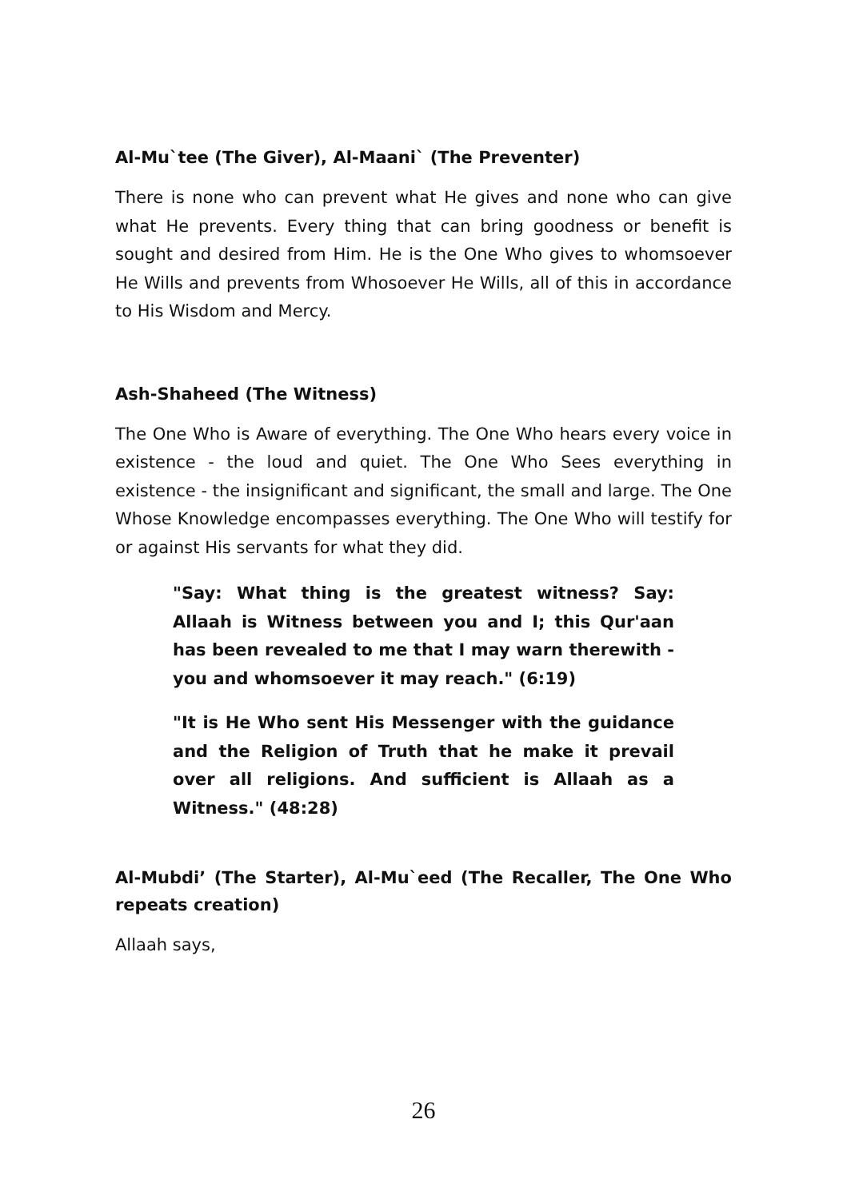Al-Mu`tee (The Giver), Al-Maani` (The Preventer)
There is none who can prevent what He gives and none who can give what He prevents. Every thing that can bring goodness or benefit is sought and desired from Him. He is the One Who gives to whomsoever He Wills and prevents from Whosoever He Wills, all of this in accordance to His Wisdom and Mercy.
Ash-Shaheed (The Witness)
The One Who is Aware of everything. The One Who hears every voice in existence - the loud and quiet. The One Who Sees everything in existence - the insignificant and significant, the small and large. The One Whose Knowledge encompasses everything. The One Who will testify for or against His servants for what they did.
"Say: What thing is the greatest witness? Say: Allaah is Witness between you and I; this Qur'aan has been revealed to me that I may warn therewith - you and whomsoever it may reach." (6:19)
"It is He Who sent His Messenger with the guidance and the Religion of Truth that he make it prevail over all religions. And sufficient is Allaah as a Witness." (48:28)
Al-Mubdi’ (The Starter), Al-Mu`eed (The Recaller, The One Who repeats creation)
Allaah says,
26